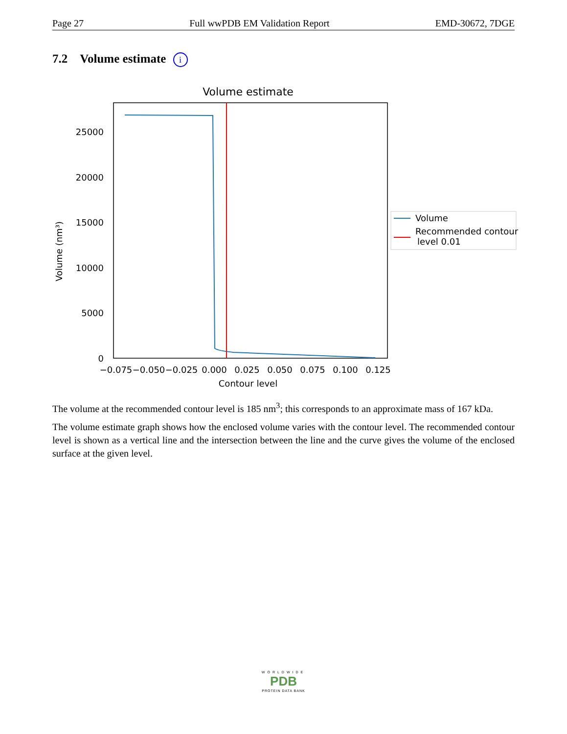Page 27 Full wwPDB EM Validation Report EMD-30672, 7DGE
7.2 Volume estimate i
Volume estimate
0
5000
10000
15000
20000
25000
−0.075
−0.050
−0.025
0.000
0.025
0.050
0.075
0.100
0.125
Contour level
Volume (nm³)
Volume
Recommended contour
level 0.01
The volume at the recommended contour level is 185 nm<sup>3</sup>; this corresponds to an approximate mass of 167 kDa.
The volume estimate graph shows how the enclosed volume varies with the contour level. The recommended contour level is shown as a vertical line and the intersection between the line and the curve gives the volume of the enclosed surface at the given level.
WORLDWIDE
PDB
PROTEIN DATA BANK